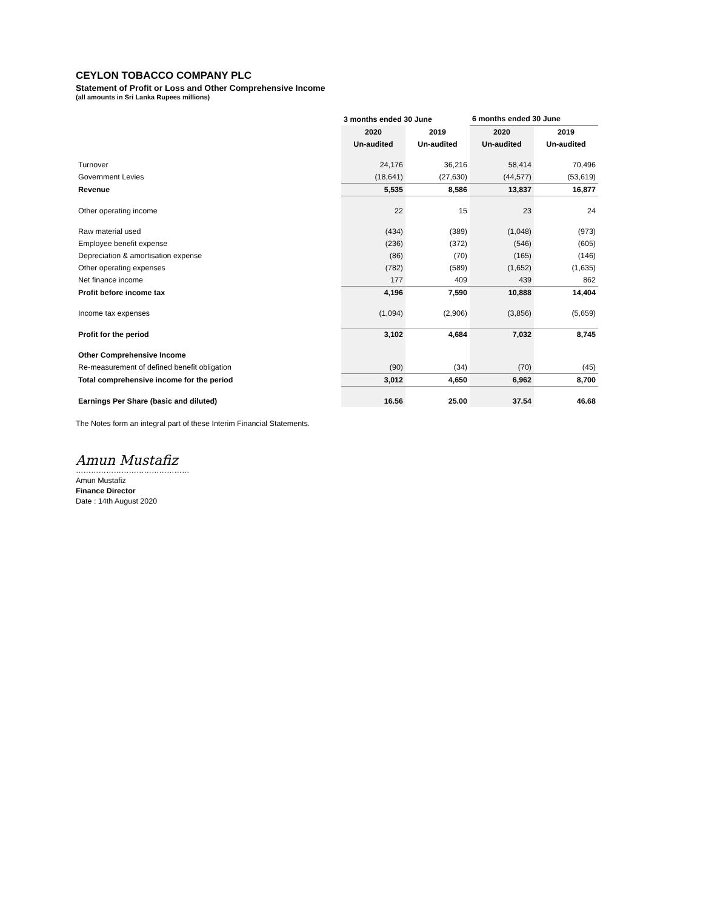CEYLON TOBACCO COMPANY PLC
Statement of Profit or Loss and Other Comprehensive Income
(all amounts in Sri Lanka Rupees millions)
| | 3 months ended 30 June | | 6 months ended 30 June | |
| --- | --- | --- | --- | --- |
| | 2020 | 2019 | 2020 | 2019 |
| | Un-audited | Un-audited | Un-audited | Un-audited |
| Turnover | 24,176 | 36,216 | 58,414 | 70,496 |
| Government Levies | (18,641) | (27,630) | (44,577) | (53,619) |
| Revenue | 5,535 | 8,586 | 13,837 | 16,877 |
| Other operating income | 22 | 15 | 23 | 24 |
| Raw material used | (434) | (389) | (1,048) | (973) |
| Employee benefit expense | (236) | (372) | (546) | (605) |
| Depreciation & amortisation expense | (86) | (70) | (165) | (146) |
| Other operating expenses | (782) | (589) | (1,652) | (1,635) |
| Net finance income | 177 | 409 | 439 | 862 |
| Profit before income tax | 4,196 | 7,590 | 10,888 | 14,404 |
| Income tax expenses | (1,094) | (2,906) | (3,856) | (5,659) |
| Profit for the period | 3,102 | 4,684 | 7,032 | 8,745 |
| Other Comprehensive Income | | | | |
| Re-measurement of defined benefit obligation | (90) | (34) | (70) | (45) |
| Total comprehensive income for the period | 3,012 | 4,650 | 6,962 | 8,700 |
| Earnings Per Share (basic and diluted) | 16.56 | 25.00 | 37.54 | 46.68 |
The Notes form an integral part of these Interim Financial Statements.
Amun Mustafiz
………………………………………
Amun Mustafiz
Finance Director
Date : 14th August 2020